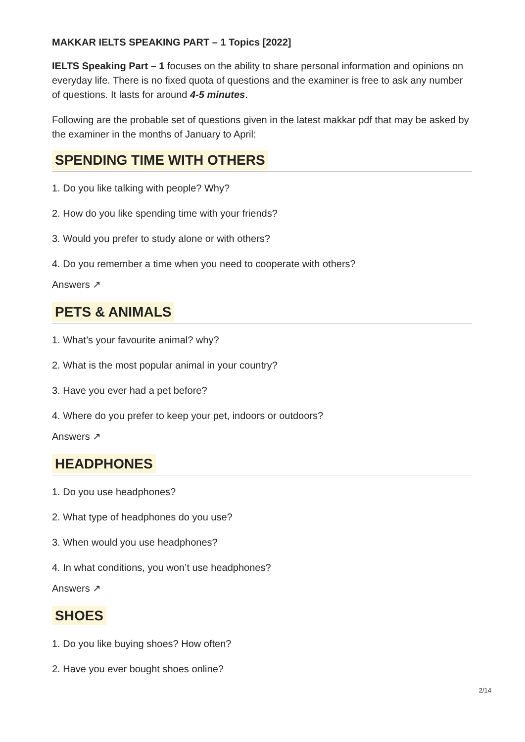MAKKAR IELTS SPEAKING PART – 1 Topics [2022]
IELTS Speaking Part – 1 focuses on the ability to share personal information and opinions on everyday life. There is no fixed quota of questions and the examiner is free to ask any number of questions. It lasts for around 4-5 minutes.
Following are the probable set of questions given in the latest makkar pdf that may be asked by the examiner in the months of January to April:
SPENDING TIME WITH OTHERS
1. Do you like talking with people? Why?
2. How do you like spending time with your friends?
3. Would you prefer to study alone or with others?
4. Do you remember a time when you need to cooperate with others?
Answers ↗
PETS & ANIMALS
1. What’s your favourite animal? why?
2. What is the most popular animal in your country?
3. Have you ever had a pet before?
4. Where do you prefer to keep your pet, indoors or outdoors?
Answers ↗
HEADPHONES
1. Do you use headphones?
2. What type of headphones do you use?
3. When would you use headphones?
4. In what conditions, you won’t use headphones?
Answers ↗
SHOES
1. Do you like buying shoes? How often?
2. Have you ever bought shoes online?
2/14